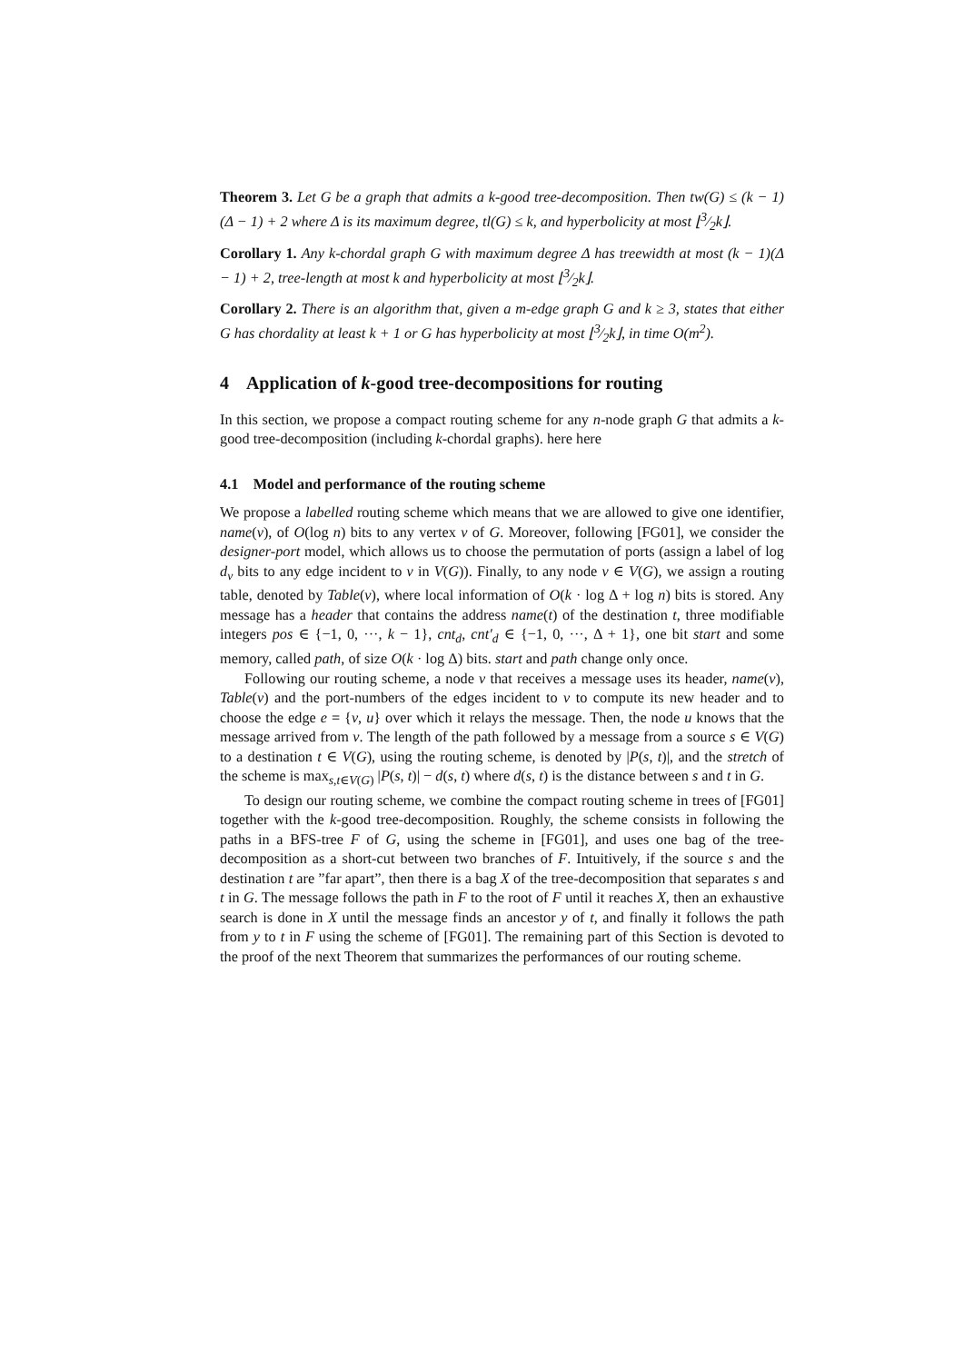Theorem 3. Let G be a graph that admits a k-good tree-decomposition. Then tw(G) ≤ (k − 1)(Δ − 1) + 2 where Δ is its maximum degree, tl(G) ≤ k, and hyperbolicity at most ⌊3⁄2k⌋.
Corollary 1. Any k-chordal graph G with maximum degree Δ has treewidth at most (k − 1)(Δ − 1) + 2, tree-length at most k and hyperbolicity at most ⌊3⁄2k⌋.
Corollary 2. There is an algorithm that, given a m-edge graph G and k ≥ 3, states that either G has chordality at least k + 1 or G has hyperbolicity at most ⌊3⁄2k⌋, in time O(m<sup>2</sup>).
4 Application of k-good tree-decompositions for routing
In this section, we propose a compact routing scheme for any n-node graph G that admits a k-good tree-decomposition (including k-chordal graphs). here here
4.1 Model and performance of the routing scheme
We propose a labelled routing scheme which means that we are allowed to give one identifier, name(v), of O(log n) bits to any vertex v of G. Moreover, following [FG01], we consider the designer-port model, which allows us to choose the permutation of ports (assign a label of log d<sub>v</sub> bits to any edge incident to v in V(G)). Finally, to any node v ∈ V(G), we assign a routing table, denoted by Table(v), where local information of O(k · log Δ + log n) bits is stored. Any message has a header that contains the address name(t) of the destination t, three modifiable integers pos ∈ {−1, 0, ···, k − 1}, cnt<sub>d</sub>, cnt′<sub>d</sub> ∈ {−1, 0, ···, Δ + 1}, one bit start and some memory, called path, of size O(k · log Δ) bits. start and path change only once.
Following our routing scheme, a node v that receives a message uses its header, name(v), Table(v) and the port-numbers of the edges incident to v to compute its new header and to choose the edge e = {v, u} over which it relays the message. Then, the node u knows that the message arrived from v. The length of the path followed by a message from a source s ∈ V(G) to a destination t ∈ V(G), using the routing scheme, is denoted by |P(s, t)|, and the stretch of the scheme is max<sub>s,t∈V(G)</sub> |P(s, t)| − d(s, t) where d(s, t) is the distance between s and t in G.
To design our routing scheme, we combine the compact routing scheme in trees of [FG01] together with the k-good tree-decomposition. Roughly, the scheme consists in following the paths in a BFS-tree F of G, using the scheme in [FG01], and uses one bag of the tree-decomposition as a short-cut between two branches of F. Intuitively, if the source s and the destination t are ”far apart”, then there is a bag X of the tree-decomposition that separates s and t in G. The message follows the path in F to the root of F until it reaches X, then an exhaustive search is done in X until the message finds an ancestor y of t, and finally it follows the path from y to t in F using the scheme of [FG01]. The remaining part of this Section is devoted to the proof of the next Theorem that summarizes the performances of our routing scheme.